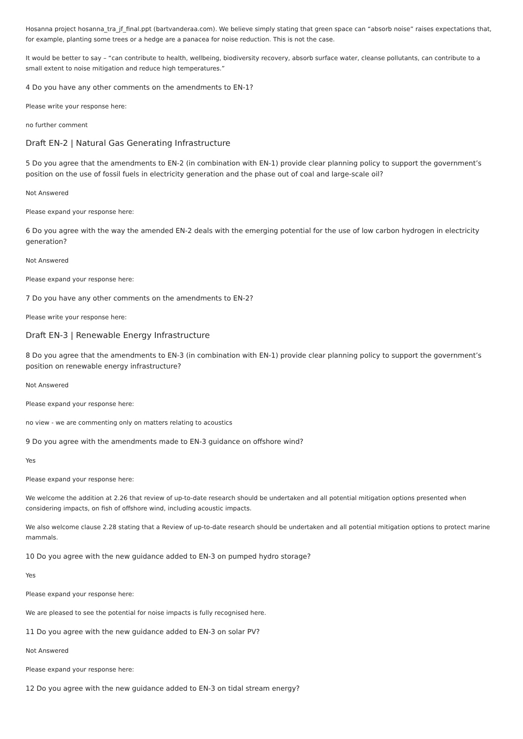Hosanna project hosanna_tra_jf_final.ppt (bartvanderaa.com). We believe simply stating that green space can “absorb noise” raises expectations that, for example, planting some trees or a hedge are a panacea for noise reduction. This is not the case.
It would be better to say – “can contribute to health, wellbeing, biodiversity recovery, absorb surface water, cleanse pollutants, can contribute to a small extent to noise mitigation and reduce high temperatures.”
4 Do you have any other comments on the amendments to EN-1?
Please write your response here:
no further comment
Draft EN-2 | Natural Gas Generating Infrastructure
5 Do you agree that the amendments to EN-2 (in combination with EN-1) provide clear planning policy to support the government’s position on the use of fossil fuels in electricity generation and the phase out of coal and large-scale oil?
Not Answered
Please expand your response here:
6 Do you agree with the way the amended EN-2 deals with the emerging potential for the use of low carbon hydrogen in electricity generation?
Not Answered
Please expand your response here:
7 Do you have any other comments on the amendments to EN-2?
Please write your response here:
Draft EN-3 | Renewable Energy Infrastructure
8 Do you agree that the amendments to EN-3 (in combination with EN-1) provide clear planning policy to support the government’s position on renewable energy infrastructure?
Not Answered
Please expand your response here:
no view - we are commenting only on matters relating to acoustics
9 Do you agree with the amendments made to EN-3 guidance on offshore wind?
Yes
Please expand your response here:
We welcome the addition at 2.26 that review of up-to-date research should be undertaken and all potential mitigation options presented when considering impacts, on fish of offshore wind, including acoustic impacts.
We also welcome clause 2.28 stating that a Review of up-to-date research should be undertaken and all potential mitigation options to protect marine mammals.
10 Do you agree with the new guidance added to EN-3 on pumped hydro storage?
Yes
Please expand your response here:
We are pleased to see the potential for noise impacts is fully recognised here.
11 Do you agree with the new guidance added to EN-3 on solar PV?
Not Answered
Please expand your response here:
12 Do you agree with the new guidance added to EN-3 on tidal stream energy?